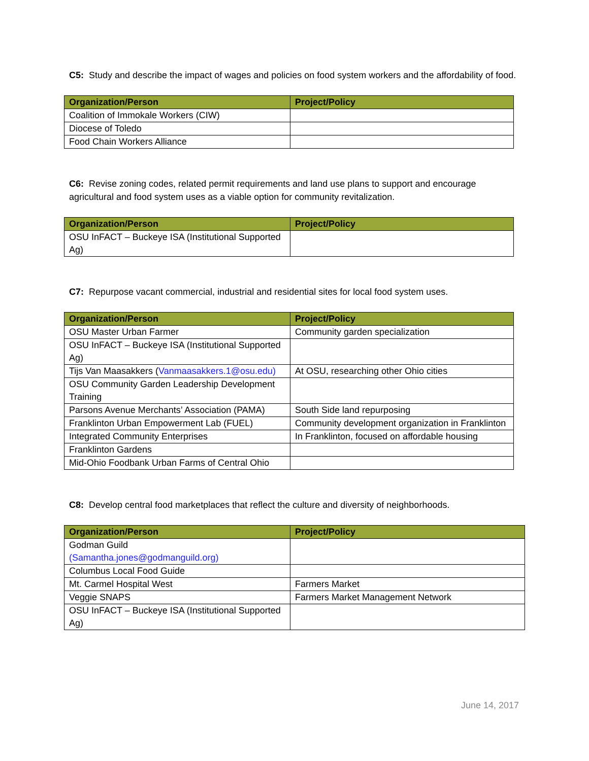C5: Study and describe the impact of wages and policies on food system workers and the affordability of food.
| Organization/Person | Project/Policy |
| --- | --- |
| Coalition of Immokale Workers (CIW) | |
| Diocese of Toledo | |
| Food Chain Workers Alliance | |
C6: Revise zoning codes, related permit requirements and land use plans to support and encourage agricultural and food system uses as a viable option for community revitalization.
| Organization/Person | Project/Policy |
| --- | --- |
| OSU InFACT – Buckeye ISA (Institutional Supported Ag) | |
C7: Repurpose vacant commercial, industrial and residential sites for local food system uses.
| Organization/Person | Project/Policy |
| --- | --- |
| OSU Master Urban Farmer | Community garden specialization |
| OSU InFACT – Buckeye ISA (Institutional Supported Ag) | |
| Tijs Van Maasakkers ( Vanmaasakkers.1@osu.edu) | At OSU, researching other Ohio cities |
| OSU Community Garden Leadership Development Training | |
| Parsons Avenue Merchants’ Association (PAMA) | South Side land repurposing |
| Franklinton Urban Empowerment Lab (FUEL) | Community development organization in Franklinton |
| Integrated Community Enterprises | In Franklinton, focused on affordable housing |
| Franklinton Gardens | |
| Mid-Ohio Foodbank Urban Farms of Central Ohio | |
C8: Develop central food marketplaces that reflect the culture and diversity of neighborhoods.
| Organization/Person | Project/Policy |
| --- | --- |
| Godman Guild (Samantha.jones@godmanguild.org) | |
| Columbus Local Food Guide | |
| Mt. Carmel Hospital West | Farmers Market |
| Veggie SNAPS | Farmers Market Management Network |
| OSU InFACT – Buckeye ISA (Institutional Supported Ag) | |
June 14, 2017